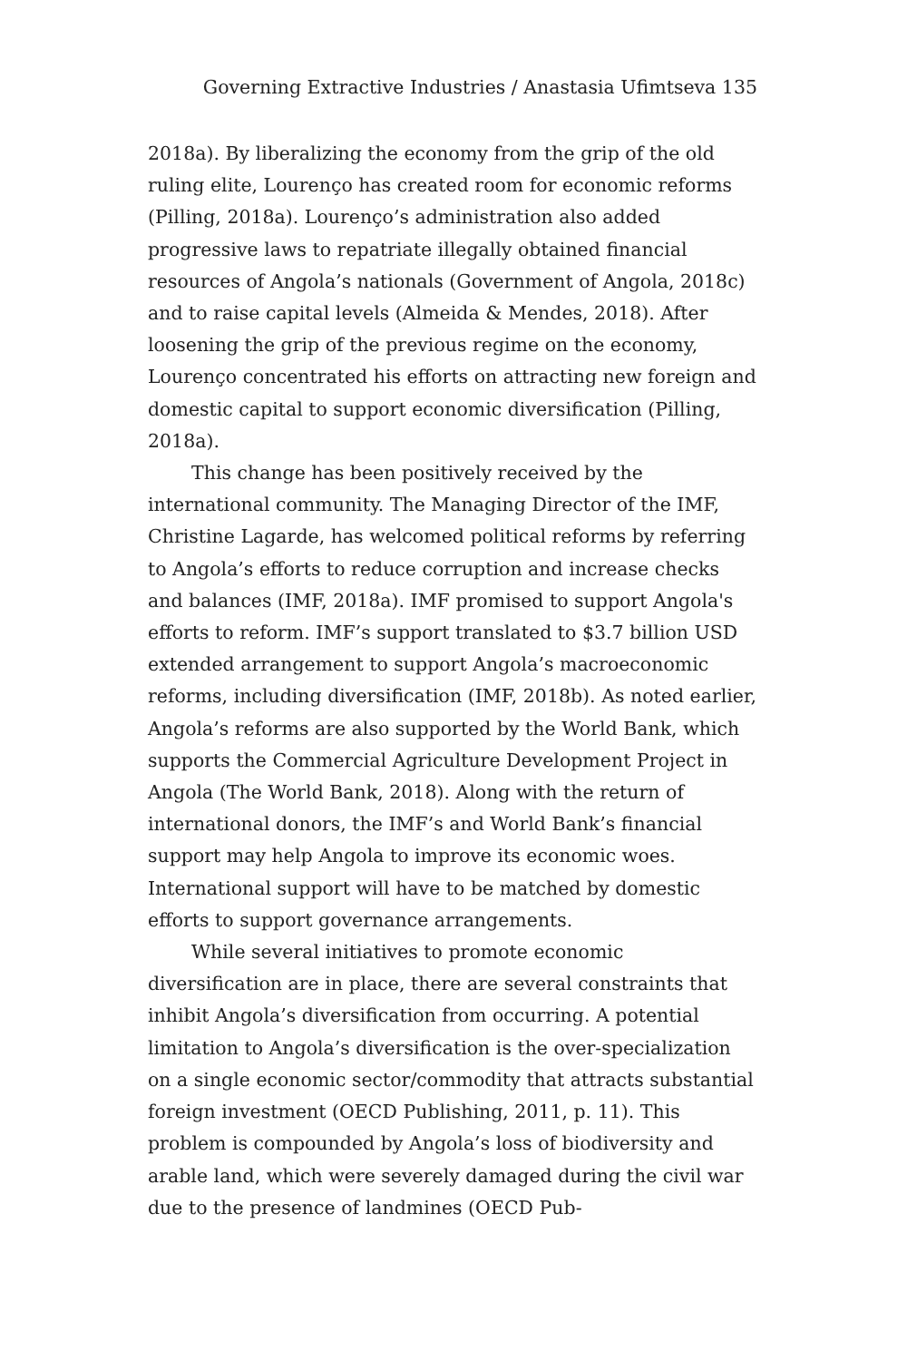Governing Extractive Industries / Anastasia Ufimtseva 135
2018a). By liberalizing the economy from the grip of the old ruling elite, Lourenço has created room for economic reforms (Pilling, 2018a). Lourenço’s administration also added progressive laws to repatriate illegally obtained financial resources of Angola’s nationals (Government of Angola, 2018c) and to raise capital levels (Almeida & Mendes, 2018). After loosening the grip of the previous regime on the economy, Lourenço concentrated his efforts on attracting new foreign and domestic capital to support economic diversification (Pilling, 2018a).
This change has been positively received by the international community. The Managing Director of the IMF, Christine Lagarde, has welcomed political reforms by referring to Angola’s efforts to reduce corruption and increase checks and balances (IMF, 2018a). IMF promised to support Angola's efforts to reform. IMF’s support translated to $3.7 billion USD extended arrangement to support Angola’s macroeconomic reforms, including diversification (IMF, 2018b). As noted earlier, Angola’s reforms are also supported by the World Bank, which supports the Commercial Agriculture Development Project in Angola (The World Bank, 2018). Along with the return of international donors, the IMF’s and World Bank’s financial support may help Angola to improve its economic woes. International support will have to be matched by domestic efforts to support governance arrangements.
While several initiatives to promote economic diversification are in place, there are several constraints that inhibit Angola’s diversification from occurring. A potential limitation to Angola’s diversification is the over-specialization on a single economic sector/commodity that attracts substantial foreign investment (OECD Publishing, 2011, p. 11). This problem is compounded by Angola’s loss of biodiversity and arable land, which were severely damaged during the civil war due to the presence of landmines (OECD Pub-